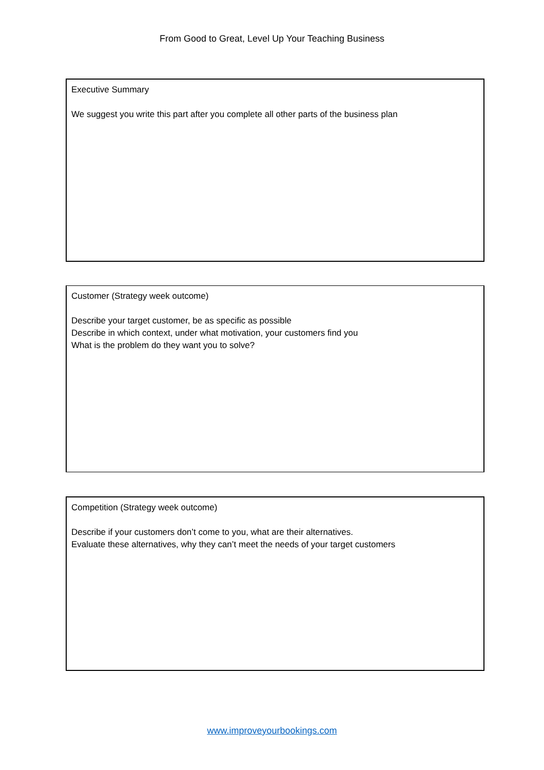From Good to Great, Level Up Your Teaching Business
Executive Summary
We suggest you write this part after you complete all other parts of the business plan
Customer (Strategy week outcome)
Describe your target customer, be as specific as possible
Describe in which context, under what motivation, your customers find you
What is the problem do they want you to solve?
Competition (Strategy week outcome)
Describe if your customers don’t come to you, what are their alternatives.
Evaluate these alternatives, why they can’t meet the needs of your target customers
www.improveyourbookings.com